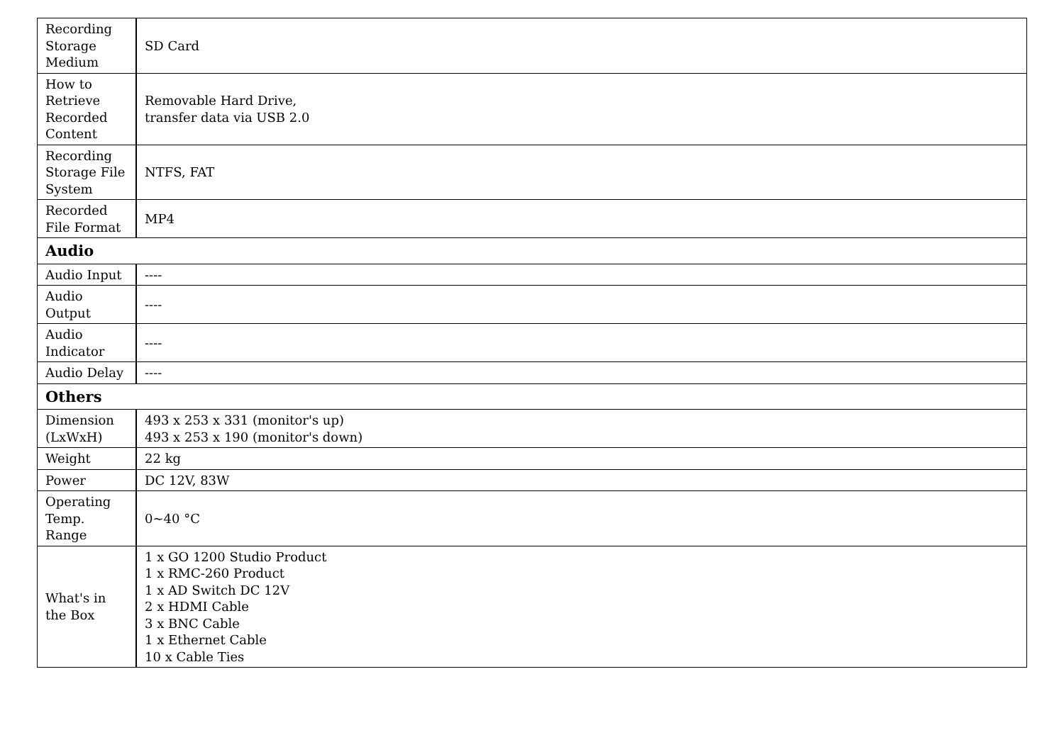| Recording Storage Medium | SD Card |
| How to Retrieve Recorded Content | Removable Hard Drive, transfer data via USB 2.0 |
| Recording Storage File System | NTFS, FAT |
| Recorded File Format | MP4 |
| Audio | |
| Audio Input | ---- |
| Audio Output | ---- |
| Audio Indicator | ---- |
| Audio Delay | ---- |
| Others | |
| Dimension (LxWxH) | 493 x 253 x 331 (monitor's up) 493 x 253 x 190 (monitor's down) |
| Weight | 22 kg |
| Power | DC 12V, 83W |
| Operating Temp. Range | 0~40 °C |
| What's in the Box | 1 x GO 1200 Studio Product 1 x RMC-260 Product 1 x AD Switch DC 12V 2 x HDMI Cable 3 x BNC Cable 1 x Ethernet Cable 10 x Cable Ties |